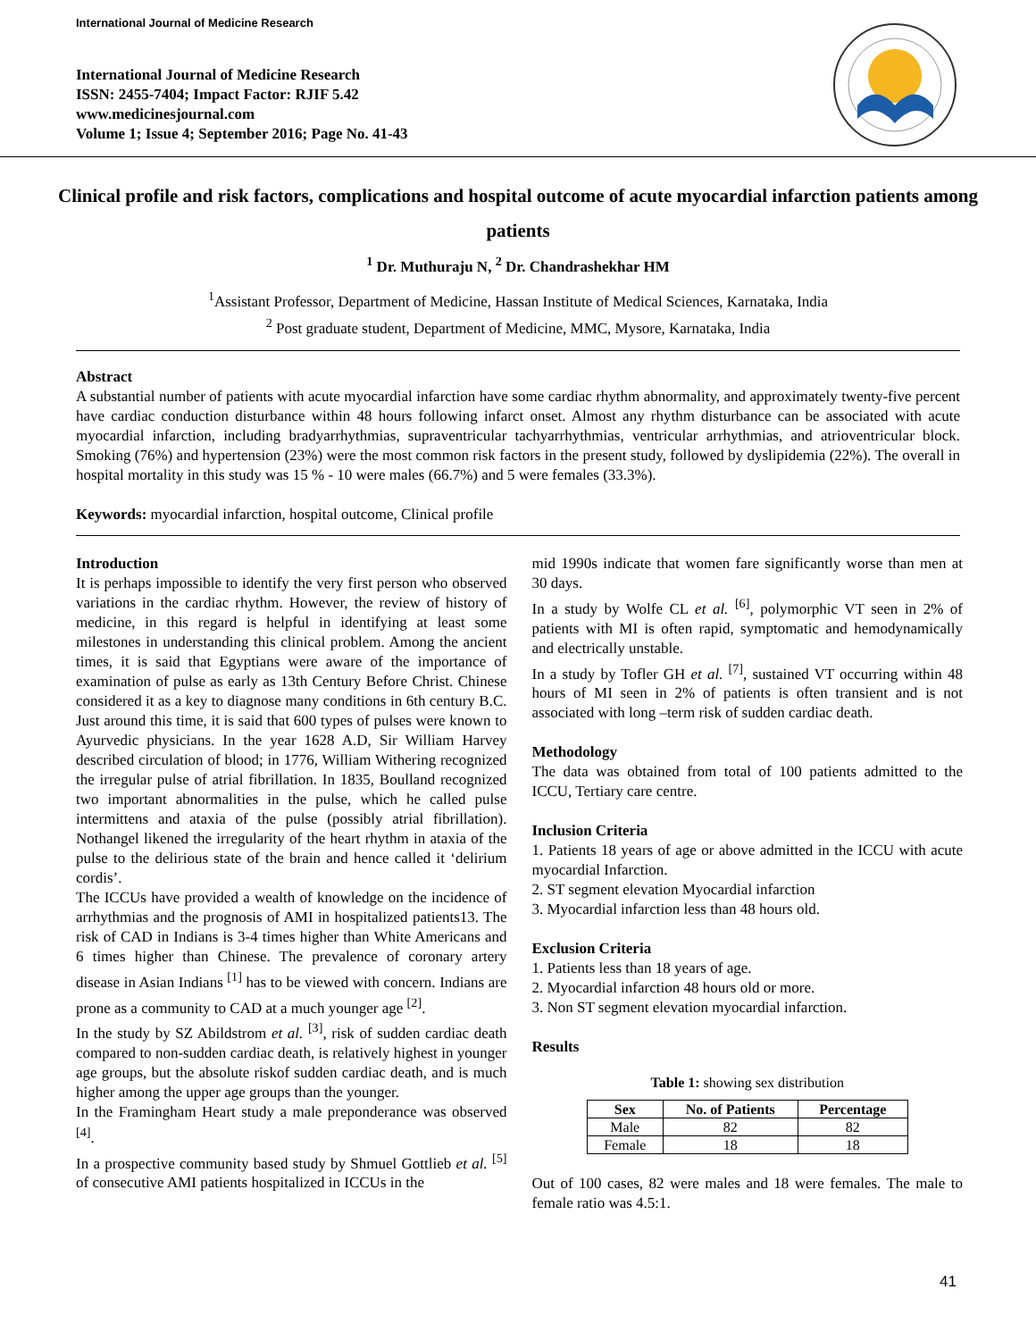International Journal of Medicine Research
International Journal of Medicine Research
ISSN: 2455-7404; Impact Factor: RJIF 5.42
www.medicinesjournal.com
Volume 1; Issue 4; September 2016; Page No. 41-43
Clinical profile and risk factors, complications and hospital outcome of acute myocardial infarction patients among patients
<sup>1</sup> Dr. Muthuraju N, <sup>2</sup> Dr. Chandrashekhar HM
<sup>1</sup> Assistant Professor, Department of Medicine, Hassan Institute of Medical Sciences, Karnataka, India
<sup>2</sup> Post graduate student, Department of Medicine, MMC, Mysore, Karnataka, India
Abstract
A substantial number of patients with acute myocardial infarction have some cardiac rhythm abnormality, and approximately twenty-five percent have cardiac conduction disturbance within 48 hours following infarct onset. Almost any rhythm disturbance can be associated with acute myocardial infarction, including bradyarrhythmias, supraventricular tachyarrhythmias, ventricular arrhythmias, and atrioventricular block. Smoking (76%) and hypertension (23%) were the most common risk factors in the present study, followed by dyslipidemia (22%). The overall in hospital mortality in this study was 15 % - 10 were males (66.7%) and 5 were females (33.3%).
Keywords: myocardial infarction, hospital outcome, Clinical profile
Introduction
It is perhaps impossible to identify the very first person who observed variations in the cardiac rhythm. However, the review of history of medicine, in this regard is helpful in identifying at least some milestones in understanding this clinical problem. Among the ancient times, it is said that Egyptians were aware of the importance of examination of pulse as early as 13th Century Before Christ. Chinese considered it as a key to diagnose many conditions in 6th century B.C. Just around this time, it is said that 600 types of pulses were known to Ayurvedic physicians. In the year 1628 A.D, Sir William Harvey described circulation of blood; in 1776, William Withering recognized the irregular pulse of atrial fibrillation. In 1835, Boulland recognized two important abnormalities in the pulse, which he called pulse intermittens and ataxia of the pulse (possibly atrial fibrillation). Nothangel likened the irregularity of the heart rhythm in ataxia of the pulse to the delirious state of the brain and hence called it ‘delirium cordis’.
The ICCUs have provided a wealth of knowledge on the incidence of arrhythmias and the prognosis of AMI in hospitalized patients13. The risk of CAD in Indians is 3-4 times higher than White Americans and 6 times higher than Chinese. The prevalence of coronary artery disease in Asian Indians <sup>[1]</sup> has to be viewed with concern. Indians are prone as a community to CAD at a much younger age <sup>[2]</sup>.
In the study by SZ Abildstrom et al. <sup>[3]</sup>, risk of sudden cardiac death compared to non-sudden cardiac death, is relatively highest in younger age groups, but the absolute riskof sudden cardiac death, and is much higher among the upper age groups than the younger.
In the Framingham Heart study a male preponderance was observed <sup>[4]</sup>.
In a prospective community based study by Shmuel Gottlieb et al. <sup>[5]</sup> of consecutive AMI patients hospitalized in ICCUs in the
mid 1990s indicate that women fare significantly worse than men at 30 days.
In a study by Wolfe CL et al. <sup>[6]</sup>, polymorphic VT seen in 2% of patients with MI is often rapid, symptomatic and hemodynamically and electrically unstable.
In a study by Tofler GH et al. <sup>[7]</sup>, sustained VT occurring within 48 hours of MI seen in 2% of patients is often transient and is not associated with long –term risk of sudden cardiac death.
Methodology
The data was obtained from total of 100 patients admitted to the ICCU, Tertiary care centre.
Inclusion Criteria
1. Patients 18 years of age or above admitted in the ICCU with acute myocardial Infarction.
2. ST segment elevation Myocardial infarction
3. Myocardial infarction less than 48 hours old.
Exclusion Criteria
1. Patients less than 18 years of age.
2. Myocardial infarction 48 hours old or more.
3. Non ST segment elevation myocardial infarction.
Results
Table 1: showing sex distribution
| Sex | No. of Patients | Percentage |
| --- | --- | --- |
| Male | 82 | 82 |
| Female | 18 | 18 |
Out of 100 cases, 82 were males and 18 were females. The male to female ratio was 4.5:1.
41